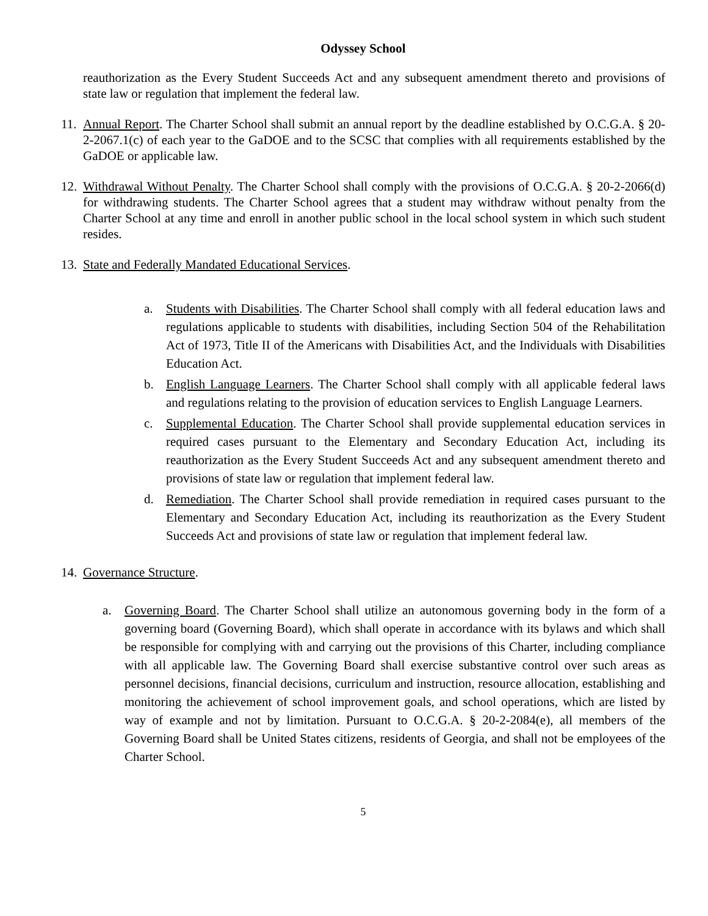Odyssey School
reauthorization as the Every Student Succeeds Act and any subsequent amendment thereto and provisions of state law or regulation that implement the federal law.
11.
Annual Report. The Charter School shall submit an annual report by the deadline established by O.C.G.A. § 20-2-2067.1(c) of each year to the GaDOE and to the SCSC that complies with all requirements established by the GaDOE or applicable law.
12.
Withdrawal Without Penalty. The Charter School shall comply with the provisions of O.C.G.A. § 20-2-2066(d) for withdrawing students. The Charter School agrees that a student may withdraw without penalty from the Charter School at any time and enroll in another public school in the local school system in which such student resides.
13.
State and Federally Mandated Educational Services.
a. Students with Disabilities. The Charter School shall comply with all federal education laws and regulations applicable to students with disabilities, including Section 504 of the Rehabilitation Act of 1973, Title II of the Americans with Disabilities Act, and the Individuals with Disabilities Education Act.
b. English Language Learners. The Charter School shall comply with all applicable federal laws and regulations relating to the provision of education services to English Language Learners.
c. Supplemental Education. The Charter School shall provide supplemental education services in required cases pursuant to the Elementary and Secondary Education Act, including its reauthorization as the Every Student Succeeds Act and any subsequent amendment thereto and provisions of state law or regulation that implement federal law.
d. Remediation. The Charter School shall provide remediation in required cases pursuant to the Elementary and Secondary Education Act, including its reauthorization as the Every Student Succeeds Act and provisions of state law or regulation that implement federal law.
14.
Governance Structure.
a. Governing Board. The Charter School shall utilize an autonomous governing body in the form of a governing board (Governing Board), which shall operate in accordance with its bylaws and which shall be responsible for complying with and carrying out the provisions of this Charter, including compliance with all applicable law. The Governing Board shall exercise substantive control over such areas as personnel decisions, financial decisions, curriculum and instruction, resource allocation, establishing and monitoring the achievement of school improvement goals, and school operations, which are listed by way of example and not by limitation. Pursuant to O.C.G.A. § 20-2-2084(e), all members of the Governing Board shall be United States citizens, residents of Georgia, and shall not be employees of the Charter School.
5